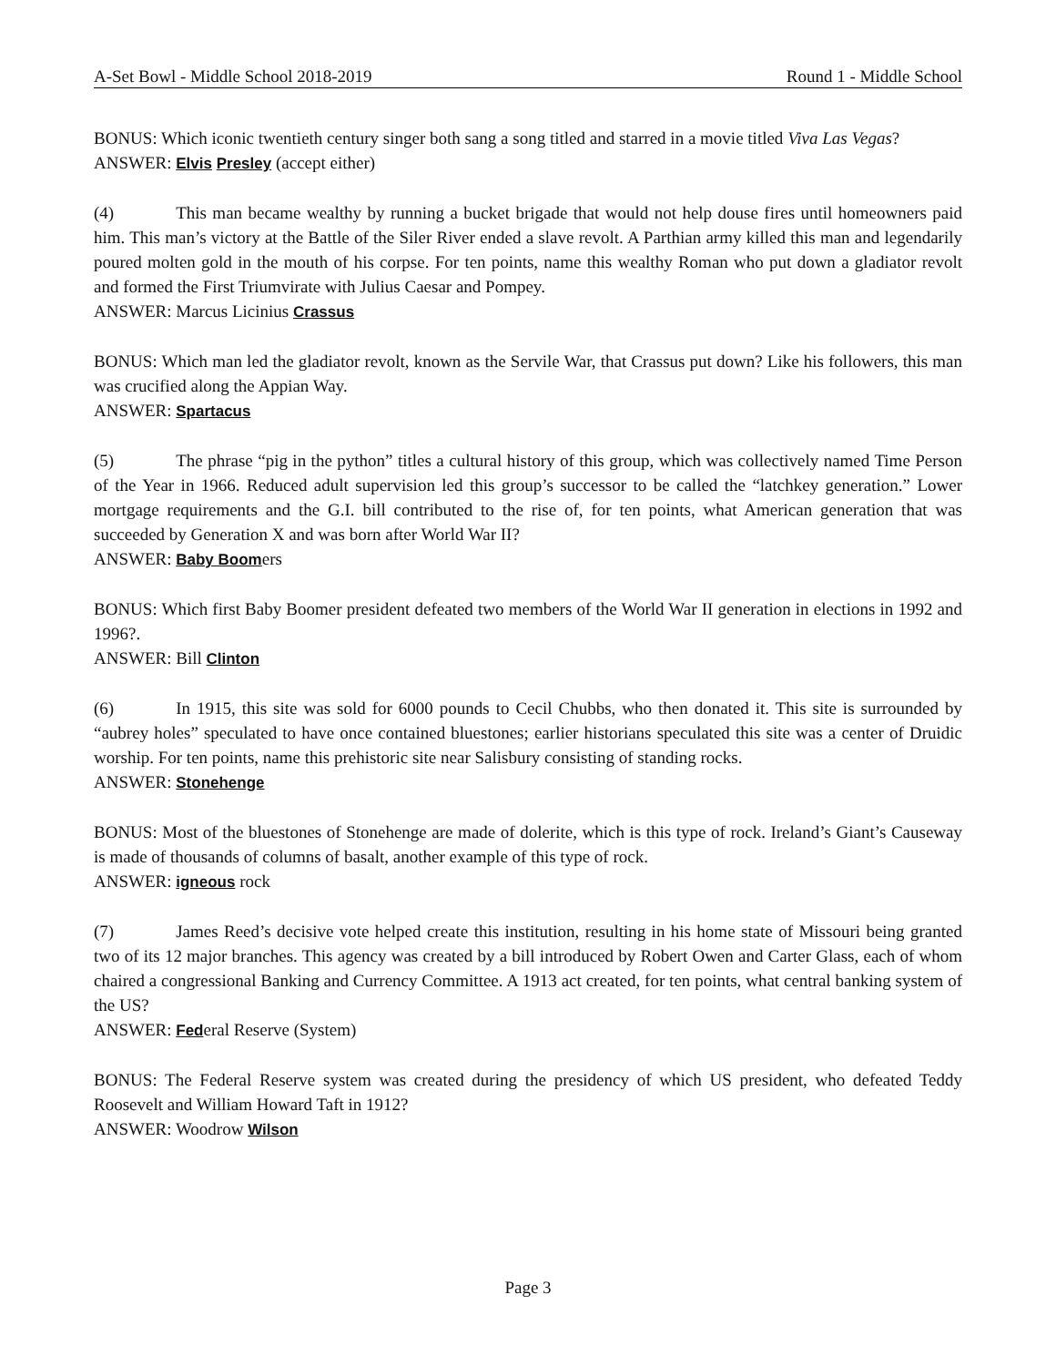A-Set Bowl - Middle School 2018-2019 Round 1 - Middle School
BONUS: Which iconic twentieth century singer both sang a song titled and starred in a movie titled Viva Las Vegas?
ANSWER: Elvis Presley (accept either)
(4) This man became wealthy by running a bucket brigade that would not help douse fires until homeowners paid him. This man’s victory at the Battle of the Siler River ended a slave revolt. A Parthian army killed this man and legendarily poured molten gold in the mouth of his corpse. For ten points, name this wealthy Roman who put down a gladiator revolt and formed the First Triumvirate with Julius Caesar and Pompey.
ANSWER: Marcus Licinius Crassus
BONUS: Which man led the gladiator revolt, known as the Servile War, that Crassus put down? Like his followers, this man was crucified along the Appian Way.
ANSWER: Spartacus
(5) The phrase “pig in the python” titles a cultural history of this group, which was collectively named Time Person of the Year in 1966. Reduced adult supervision led this group’s successor to be called the “latchkey generation.” Lower mortgage requirements and the G.I. bill contributed to the rise of, for ten points, what American generation that was succeeded by Generation X and was born after World War II?
ANSWER: Baby Boomers
BONUS: Which first Baby Boomer president defeated two members of the World War II generation in elections in 1992 and 1996?.
ANSWER: Bill Clinton
(6) In 1915, this site was sold for 6000 pounds to Cecil Chubbs, who then donated it. This site is surrounded by “aubrey holes” speculated to have once contained bluestones; earlier historians speculated this site was a center of Druidic worship. For ten points, name this prehistoric site near Salisbury consisting of standing rocks.
ANSWER: Stonehenge
BONUS: Most of the bluestones of Stonehenge are made of dolerite, which is this type of rock. Ireland’s Giant’s Causeway is made of thousands of columns of basalt, another example of this type of rock.
ANSWER: igneous rock
(7) James Reed’s decisive vote helped create this institution, resulting in his home state of Missouri being granted two of its 12 major branches. This agency was created by a bill introduced by Robert Owen and Carter Glass, each of whom chaired a congressional Banking and Currency Committee. A 1913 act created, for ten points, what central banking system of the US?
ANSWER: Federal Reserve (System)
BONUS: The Federal Reserve system was created during the presidency of which US president, who defeated Teddy Roosevelt and William Howard Taft in 1912?
ANSWER: Woodrow Wilson
Page 3